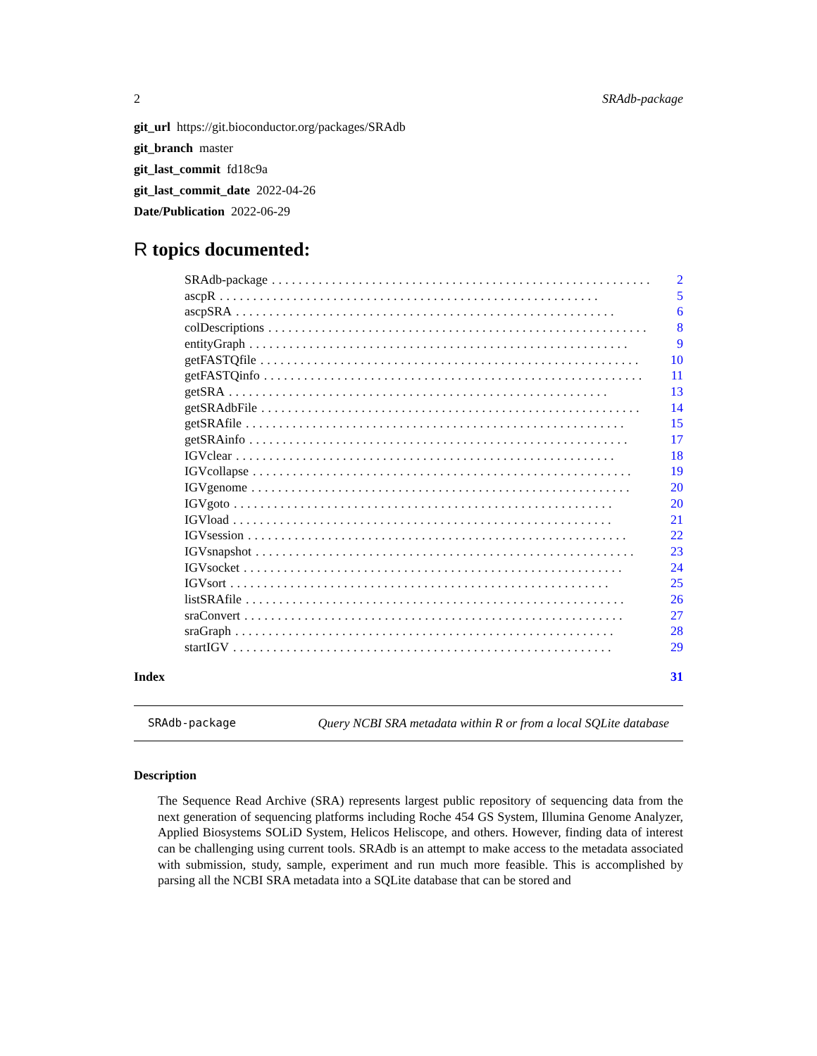2 SRAdb-package
git_url https://git.bioconductor.org/packages/SRAdb
git_branch master
git_last_commit fd18c9a
git_last_commit_date 2022-04-26
Date/Publication 2022-06-29
R topics documented:
SRAdb-package......................................................... 2
ascpR......................................................... 5
ascpSRA......................................................... 6
colDescriptions......................................................... 8
entityGraph......................................................... 9
getFASTQfile......................................................... 10
getFASTQinfo......................................................... 11
getSRA......................................................... 13
getSRAdbFile......................................................... 14
getSRAfile......................................................... 15
getSRAinfo......................................................... 17
IGVclear......................................................... 18
IGVcollapse......................................................... 19
IGVgenome......................................................... 20
IGVgoto......................................................... 20
IGVload......................................................... 21
IGVsession......................................................... 22
IGVsnapshot......................................................... 23
IGVsocket......................................................... 24
IGVsort......................................................... 25
listSRAfile......................................................... 26
sraConvert......................................................... 27
sraGraph......................................................... 28
startIGV......................................................... 29
Index 31
SRAdb-package Query NCBI SRA metadata within R or from a local SQLite database
Description
The Sequence Read Archive (SRA) represents largest public repository of sequencing data from the next generation of sequencing platforms including Roche 454 GS System, Illumina Genome Analyzer, Applied Biosystems SOLiD System, Helicos Heliscope, and others. However, finding data of interest can be challenging using current tools. SRAdb is an attempt to make access to the metadata associated with submission, study, sample, experiment and run much more feasible. This is accomplished by parsing all the NCBI SRA metadata into a SQLite database that can be stored and